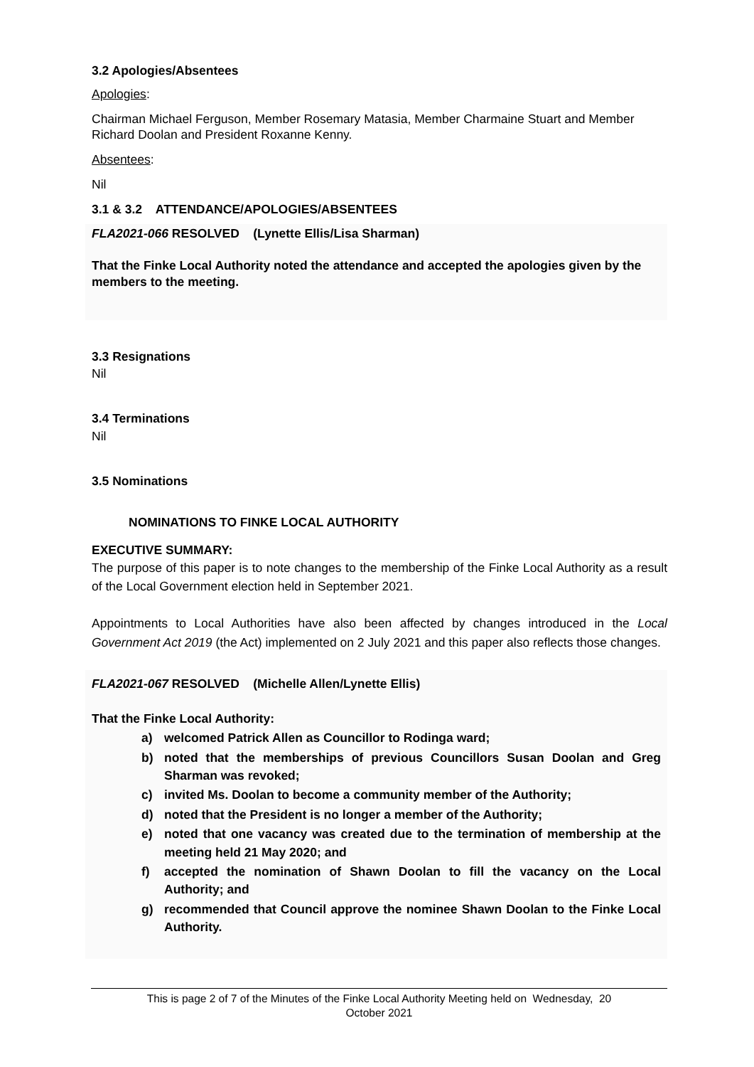3.2 Apologies/Absentees
Apologies:
Chairman Michael Ferguson, Member Rosemary Matasia, Member Charmaine Stuart and Member Richard Doolan and President Roxanne Kenny.
Absentees:
Nil
3.1 & 3.2 ATTENDANCE/APOLOGIES/ABSENTEES
FLA2021-066 RESOLVED (Lynette Ellis/Lisa Sharman)
That the Finke Local Authority noted the attendance and accepted the apologies given by the members to the meeting.
3.3 Resignations
Nil
3.4 Terminations
Nil
3.5 Nominations
NOMINATIONS TO FINKE LOCAL AUTHORITY
EXECUTIVE SUMMARY:
The purpose of this paper is to note changes to the membership of the Finke Local Authority as a result of the Local Government election held in September 2021.
Appointments to Local Authorities have also been affected by changes introduced in the Local Government Act 2019 (the Act) implemented on 2 July 2021 and this paper also reflects those changes.
FLA2021-067 RESOLVED (Michelle Allen/Lynette Ellis)
That the Finke Local Authority:
a) welcomed Patrick Allen as Councillor to Rodinga ward;
b) noted that the memberships of previous Councillors Susan Doolan and Greg Sharman was revoked;
c) invited Ms. Doolan to become a community member of the Authority;
d) noted that the President is no longer a member of the Authority;
e) noted that one vacancy was created due to the termination of membership at the meeting held 21 May 2020; and
f) accepted the nomination of Shawn Doolan to fill the vacancy on the Local Authority; and
g) recommended that Council approve the nominee Shawn Doolan to the Finke Local Authority.
This is page 2 of 7 of the Minutes of the Finke Local Authority Meeting held on Wednesday, 20
October 2021